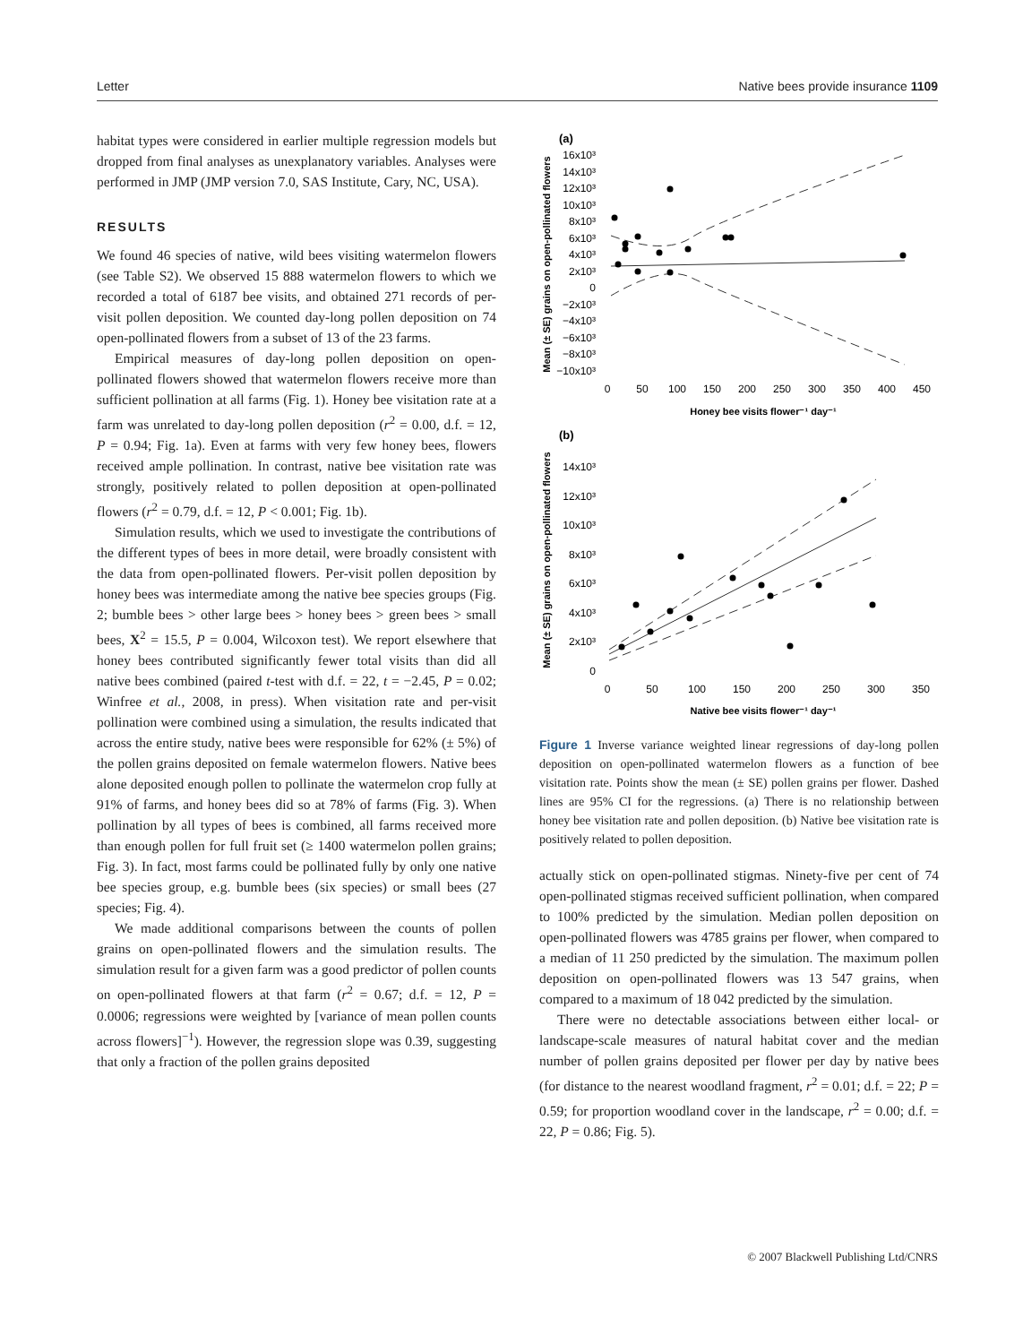Letter Native bees provide insurance 1109
habitat types were considered in earlier multiple regression models but dropped from final analyses as unexplanatory variables. Analyses were performed in JMP (JMP version 7.0, SAS Institute, Cary, NC, USA).
RESULTS
We found 46 species of native, wild bees visiting watermelon flowers (see Table S2). We observed 15 888 watermelon flowers to which we recorded a total of 6187 bee visits, and obtained 271 records of per-visit pollen deposition. We counted day-long pollen deposition on 74 open-pollinated flowers from a subset of 13 of the 23 farms.
Empirical measures of day-long pollen deposition on open-pollinated flowers showed that watermelon flowers receive more than sufficient pollination at all farms (Fig. 1). Honey bee visitation rate at a farm was unrelated to day-long pollen deposition (r<sup>2</sup> = 0.00, d.f. = 12, P = 0.94; Fig. 1a). Even at farms with very few honey bees, flowers received ample pollination. In contrast, native bee visitation rate was strongly, positively related to pollen deposition at open-pollinated flowers (r<sup>2</sup> = 0.79, d.f. = 12, P < 0.001; Fig. 1b).
Simulation results, which we used to investigate the contributions of the different types of bees in more detail, were broadly consistent with the data from open-pollinated flowers. Per-visit pollen deposition by honey bees was intermediate among the native bee species groups (Fig. 2; bumble bees > other large bees > honey bees > green bees > small bees, X<sup>2</sup> = 15.5, P = 0.004, Wilcoxon test). We report elsewhere that honey bees contributed significantly fewer total visits than did all native bees combined (paired t-test with d.f. = 22, t = −2.45, P = 0.02; Winfree et al., 2008, in press). When visitation rate and per-visit pollination were combined using a simulation, the results indicated that across the entire study, native bees were responsible for 62% (± 5%) of the pollen grains deposited on female watermelon flowers. Native bees alone deposited enough pollen to pollinate the watermelon crop fully at 91% of farms, and honey bees did so at 78% of farms (Fig. 3). When pollination by all types of bees is combined, all farms received more than enough pollen for full fruit set (≥ 1400 watermelon pollen grains; Fig. 3). In fact, most farms could be pollinated fully by only one native bee species group, e.g. bumble bees (six species) or small bees (27 species; Fig. 4).
We made additional comparisons between the counts of pollen grains on open-pollinated flowers and the simulation results. The simulation result for a given farm was a good predictor of pollen counts on open-pollinated flowers at that farm (r<sup>2</sup> = 0.67; d.f. = 12, P = 0.0006; regressions were weighted by [variance of mean pollen counts across flowers]<sup>−1</sup>). However, the regression slope was 0.39, suggesting that only a fraction of the pollen grains deposited
(a)
Mean (± SE) grains on open-pollinated flowers
16x10³
14x10³
12x10³
10x10³
8x10³
6x10³
4x10³
2x10³
0
−2x10³
−4x10³
−6x10³
−8x10³
−10x10³
0
50
100
150
200
250
300
350
400
450
Honey bee visits flower⁻¹ day⁻¹
(b)
Mean (± SE) grains on open-pollinated flowers
14x10³
12x10³
10x10³
8x10³
6x10³
4x10³
2x10³
0
0
50
100
150
200
250
300
350
Native bee visits flower⁻¹ day⁻¹
Figure 1 Inverse variance weighted linear regressions of day-long pollen deposition on open-pollinated watermelon flowers as a function of bee visitation rate. Points show the mean (± SE) pollen grains per flower. Dashed lines are 95% CI for the regressions. (a) There is no relationship between honey bee visitation rate and pollen deposition. (b) Native bee visitation rate is positively related to pollen deposition.
actually stick on open-pollinated stigmas. Ninety-five per cent of 74 open-pollinated stigmas received sufficient pollination, when compared to 100% predicted by the simulation. Median pollen deposition on open-pollinated flowers was 4785 grains per flower, when compared to a median of 11 250 predicted by the simulation. The maximum pollen deposition on open-pollinated flowers was 13 547 grains, when compared to a maximum of 18 042 predicted by the simulation.
There were no detectable associations between either local- or landscape-scale measures of natural habitat cover and the median number of pollen grains deposited per flower per day by native bees (for distance to the nearest woodland fragment, r<sup>2</sup> = 0.01; d.f. = 22; P = 0.59; for proportion woodland cover in the landscape, r<sup>2</sup> = 0.00; d.f. = 22, P = 0.86; Fig. 5).
© 2007 Blackwell Publishing Ltd/CNRS